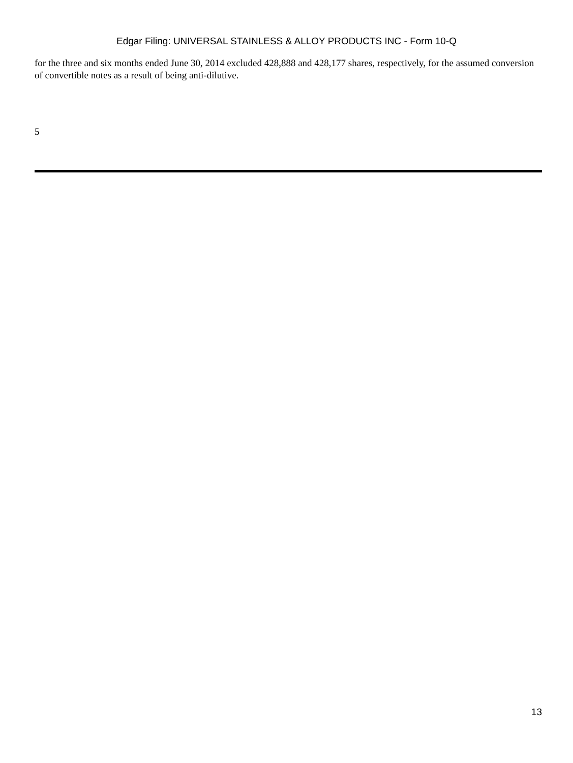Edgar Filing: UNIVERSAL STAINLESS & ALLOY PRODUCTS INC - Form 10-Q
for the three and six months ended June 30, 2014 excluded 428,888 and 428,177 shares, respectively, for the assumed conversion of convertible notes as a result of being anti-dilutive.
5
13